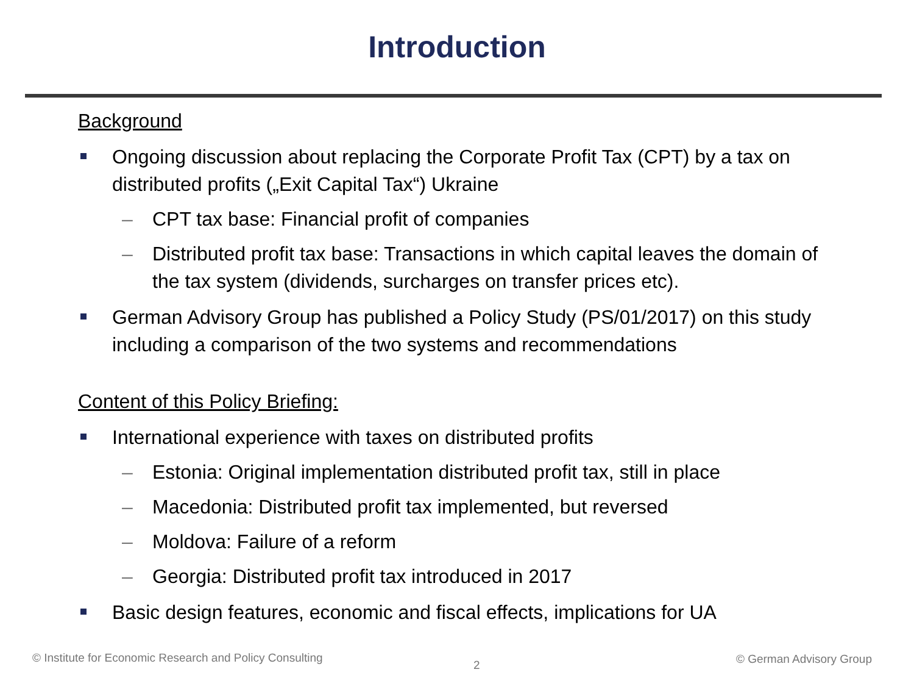Introduction
Background
Ongoing discussion about replacing the Corporate Profit Tax (CPT) by a tax on distributed profits („Exit Capital Tax“) Ukraine
– CPT tax base: Financial profit of companies
– Distributed profit tax base: Transactions in which capital leaves the domain of the tax system (dividends, surcharges on transfer prices etc).
German Advisory Group has published a Policy Study (PS/01/2017) on this study including a comparison of the two systems and recommendations
Content of this Policy Briefing:
International experience with taxes on distributed profits
– Estonia: Original implementation distributed profit tax, still in place
– Macedonia: Distributed profit tax implemented, but reversed
– Moldova: Failure of a reform
– Georgia: Distributed profit tax introduced in 2017
Basic design features, economic and fiscal effects, implications for UA
© Institute for Economic Research and Policy Consulting
2 © German Advisory Group